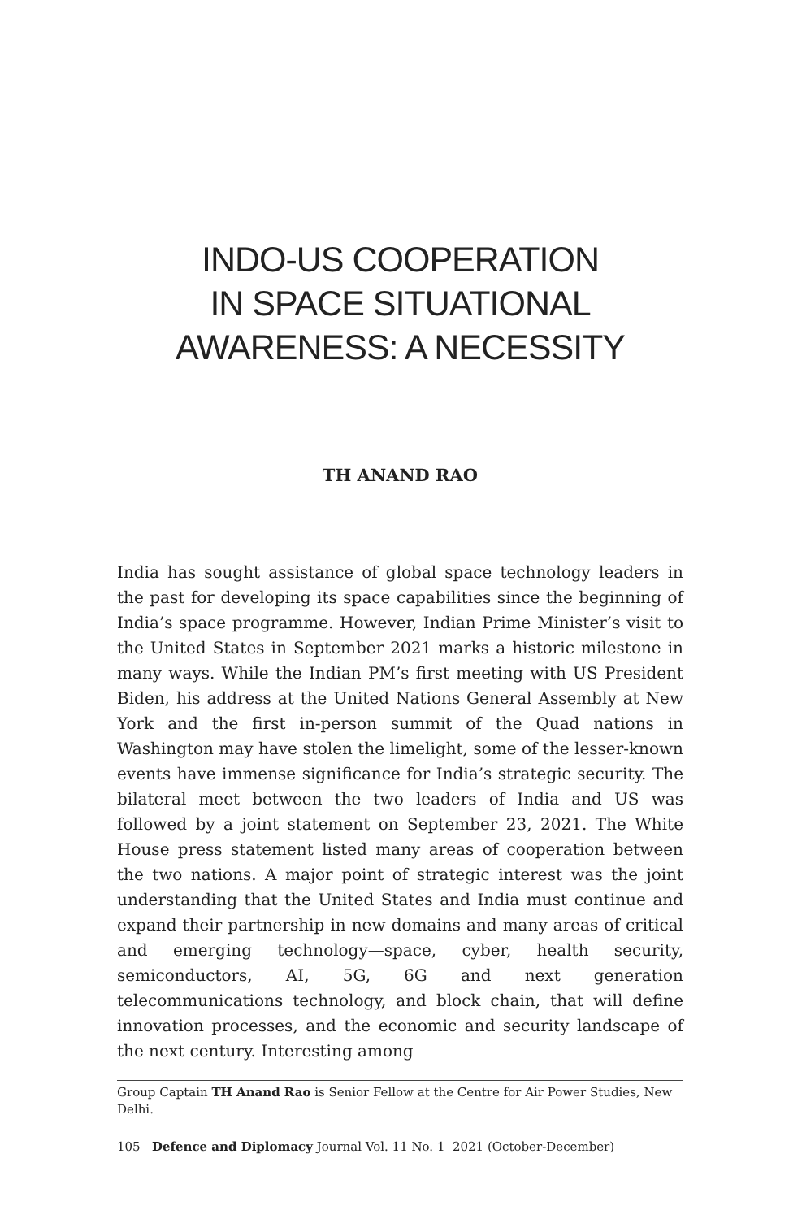INDO-US COOPERATION
IN SPACE SITUATIONAL
AWARENESS: A NECESSITY
TH ANAND RAO
India has sought assistance of global space technology leaders in the past for developing its space capabilities since the beginning of India’s space programme. However, Indian Prime Minister’s visit to the United States in September 2021 marks a historic milestone in many ways. While the Indian PM’s first meeting with US President Biden, his address at the United Nations General Assembly at New York and the first in-person summit of the Quad nations in Washington may have stolen the limelight, some of the lesser-known events have immense significance for India’s strategic security. The bilateral meet between the two leaders of India and US was followed by a joint statement on September 23, 2021. The White House press statement listed many areas of cooperation between the two nations. A major point of strategic interest was the joint understanding that the United States and India must continue and expand their partnership in new domains and many areas of critical and emerging technology—space, cyber, health security, semiconductors, AI, 5G, 6G and next generation telecommunications technology, and block chain, that will define innovation processes, and the economic and security landscape of the next century. Interesting among
Group Captain TH Anand Rao is Senior Fellow at the Centre for Air Power Studies, New Delhi.
105 Defence and Diplomacy Journal Vol. 11 No. 1 2021 (October-December)